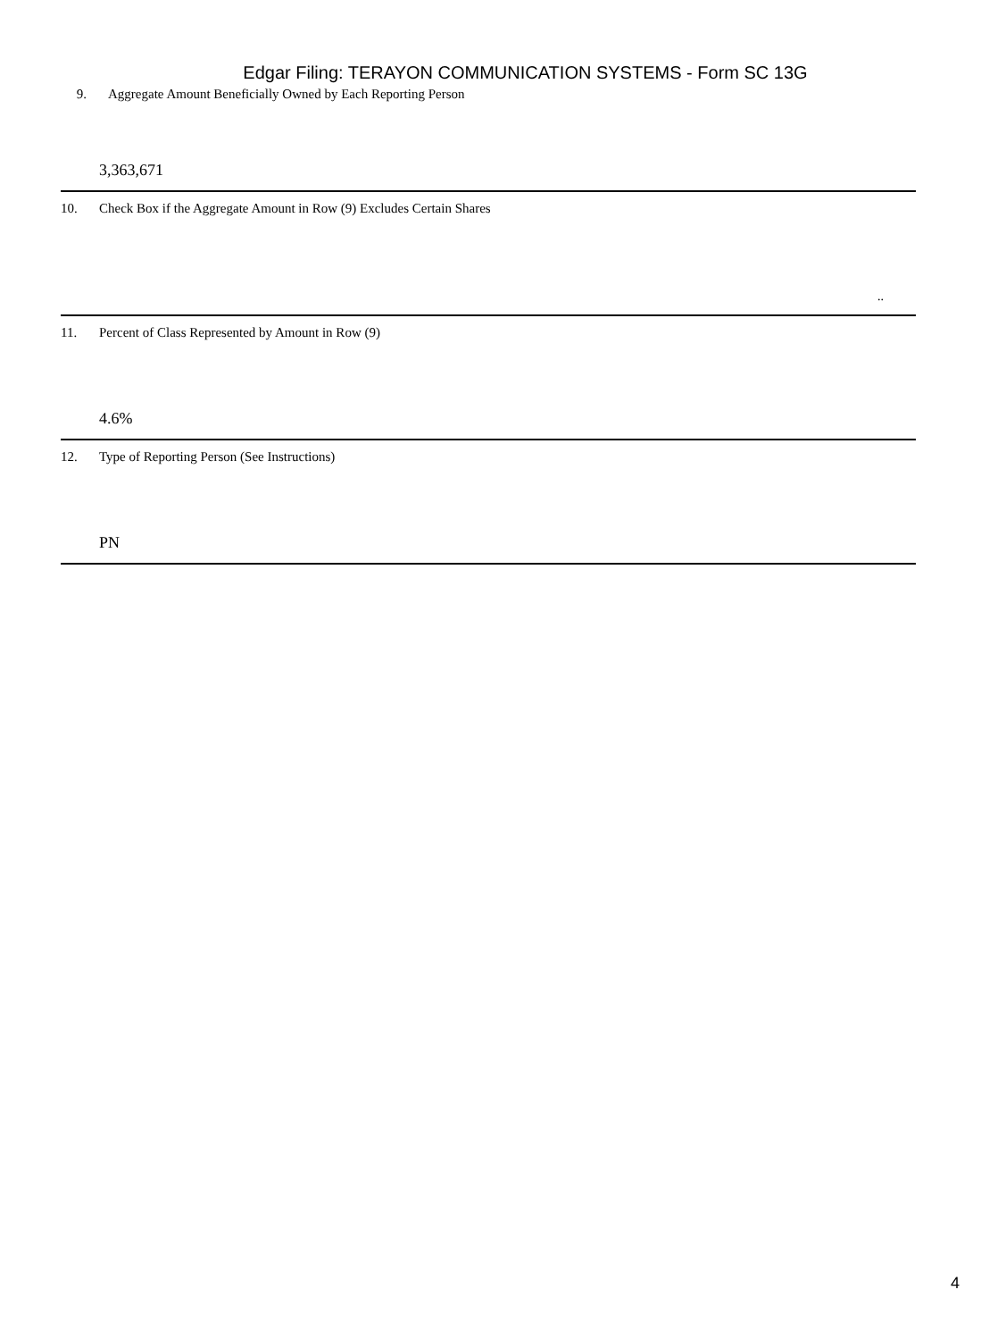Edgar Filing: TERAYON COMMUNICATION SYSTEMS - Form SC 13G
9. Aggregate Amount Beneficially Owned by Each Reporting Person
3,363,671
10. Check Box if the Aggregate Amount in Row (9) Excludes Certain Shares
..
11. Percent of Class Represented by Amount in Row (9)
4.6%
12. Type of Reporting Person (See Instructions)
PN
4